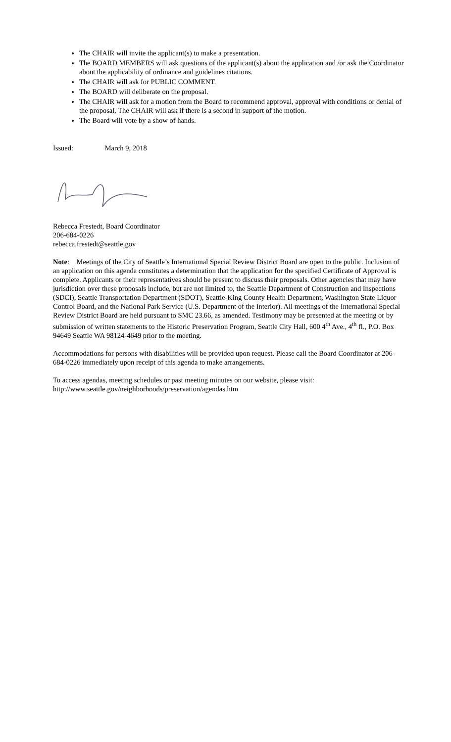The CHAIR will invite the applicant(s) to make a presentation.
The BOARD MEMBERS will ask questions of the applicant(s) about the application and /or ask the Coordinator about the applicability of ordinance and guidelines citations.
The CHAIR will ask for PUBLIC COMMENT.
The BOARD will deliberate on the proposal.
The CHAIR will ask for a motion from the Board to recommend approval, approval with conditions or denial of the proposal. The CHAIR will ask if there is a second in support of the motion.
The Board will vote by a show of hands.
Issued: March 9, 2018
Rebecca Frestedt, Board Coordinator
206-684-0226
rebecca.frestedt@seattle.gov
Note: Meetings of the City of Seattle’s International Special Review District Board are open to the public. Inclusion of an application on this agenda constitutes a determination that the application for the specified Certificate of Approval is complete. Applicants or their representatives should be present to discuss their proposals. Other agencies that may have jurisdiction over these proposals include, but are not limited to, the Seattle Department of Construction and Inspections (SDCI), Seattle Transportation Department (SDOT), Seattle-King County Health Department, Washington State Liquor Control Board, and the National Park Service (U.S. Department of the Interior). All meetings of the International Special Review District Board are held pursuant to SMC 23.66, as amended. Testimony may be presented at the meeting or by submission of written statements to the Historic Preservation Program, Seattle City Hall, 600 4<sup>th</sup> Ave., 4<sup>th</sup> fl., P.O. Box 94649 Seattle WA 98124-4649 prior to the meeting.
Accommodations for persons with disabilities will be provided upon request. Please call the Board Coordinator at 206-684-0226 immediately upon receipt of this agenda to make arrangements.
To access agendas, meeting schedules or past meeting minutes on our website, please visit:
http://www.seattle.gov/neighborhoods/preservation/agendas.htm